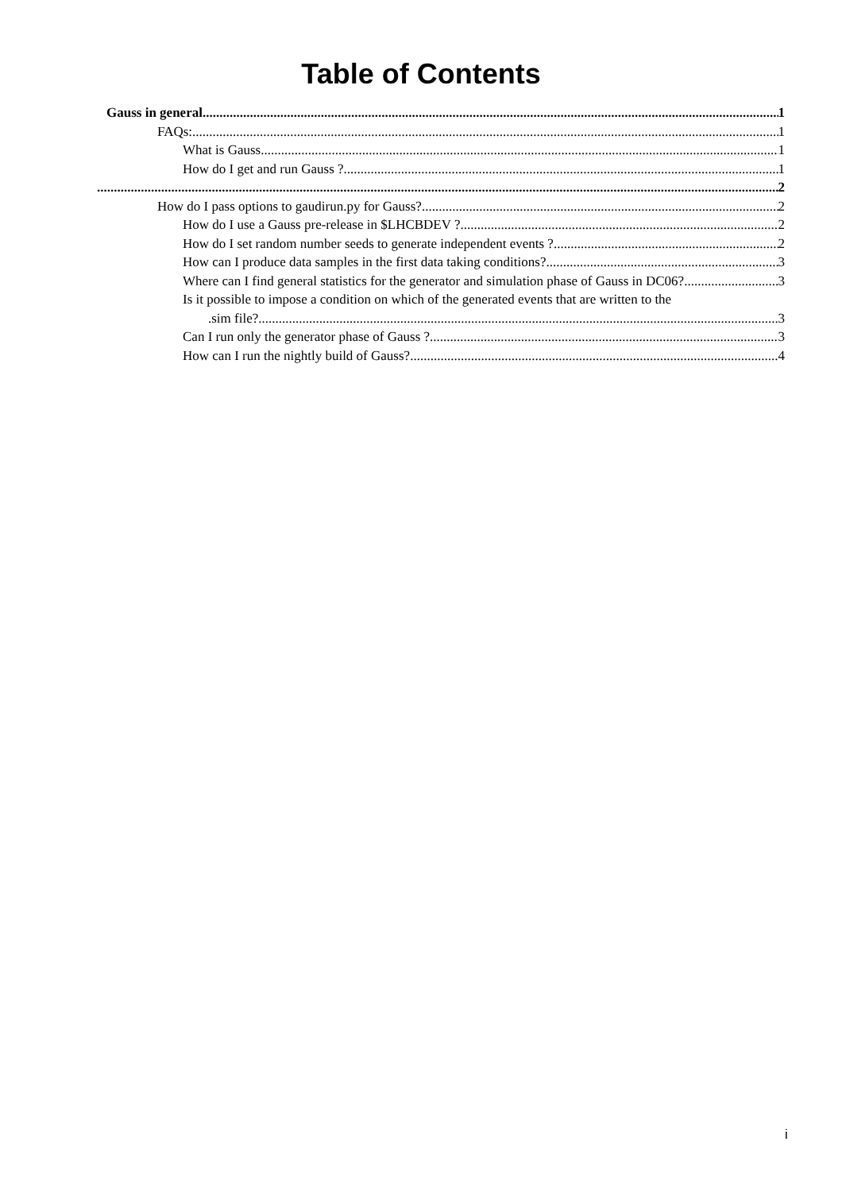Table of Contents
Gauss in general 1
FAQs: 1
What is Gauss 1
How do I get and run Gauss ? 1
2
How do I pass options to gaudirun.py for Gauss? 2
How do I use a Gauss pre-release in $LHCBDEV ? 2
How do I set random number seeds to generate independent events ? 2
How can I produce data samples in the first data taking conditions? 3
Where can I find general statistics for the generator and simulation phase of Gauss in DC06? 3
Is it possible to impose a condition on which of the generated events that are written to the
.sim file? 3
Can I run only the generator phase of Gauss ? 3
How can I run the nightly build of Gauss? 4
i